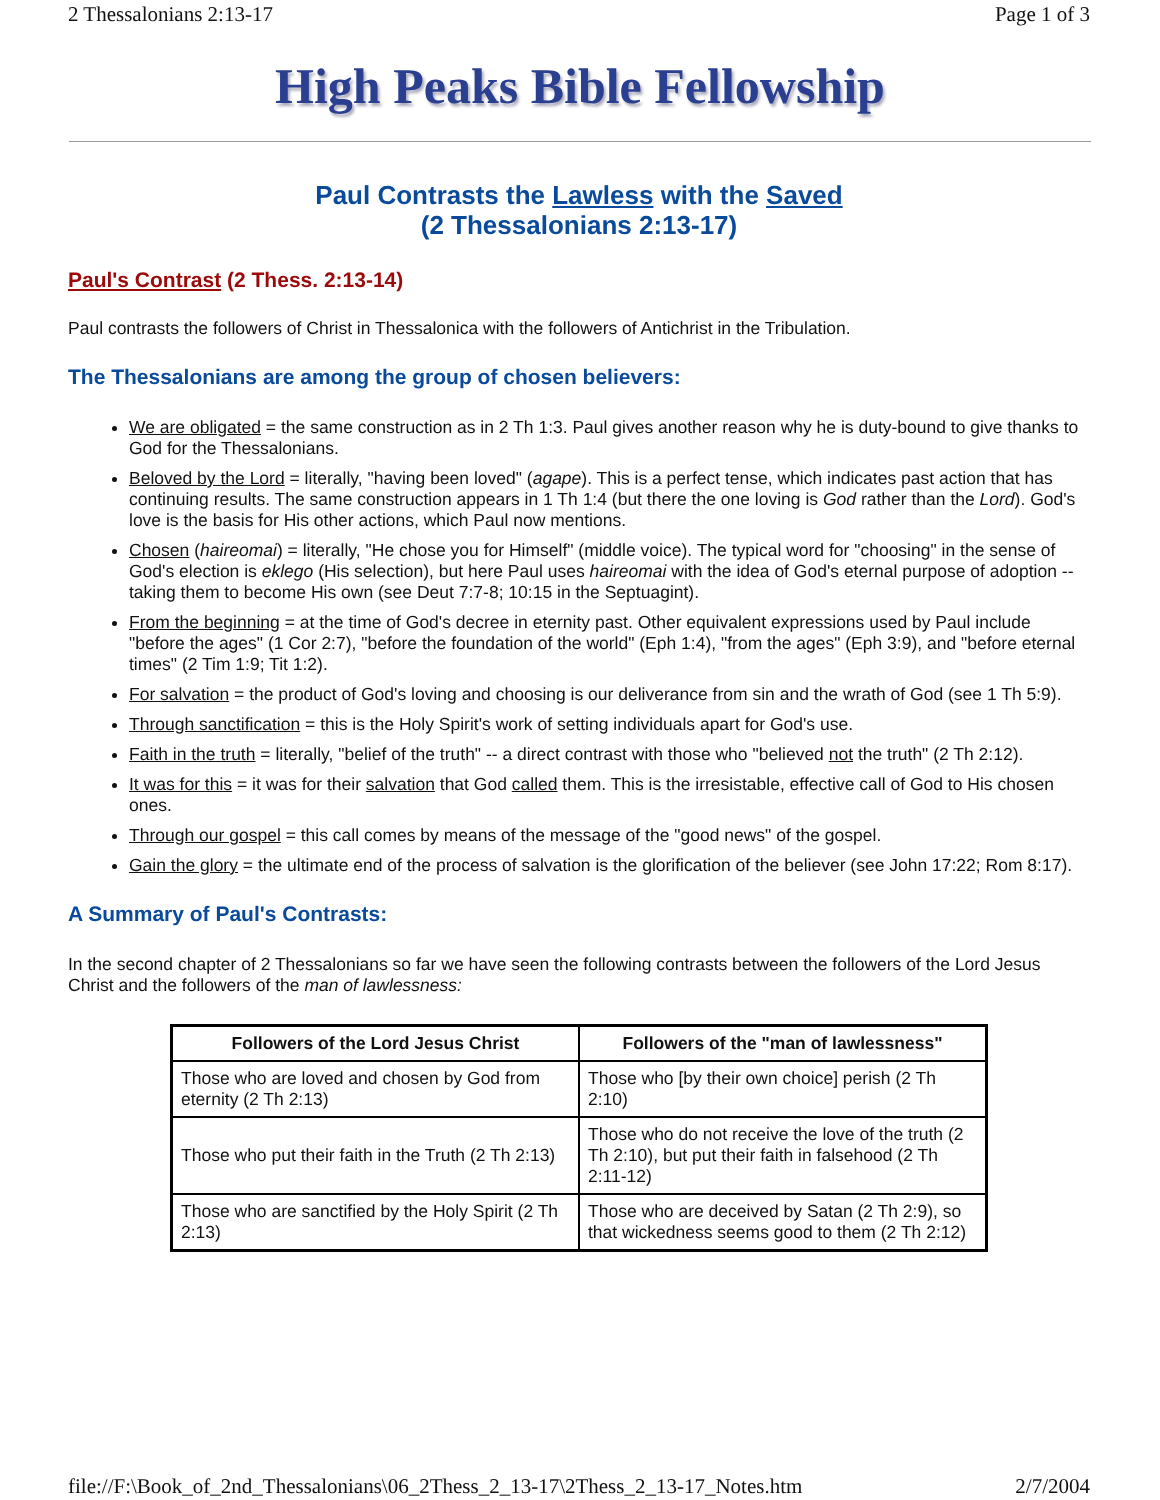2 Thessalonians 2:13-17 Page 1 of 3
High Peaks Bible Fellowship
Paul Contrasts the Lawless with the Saved
(2 Thessalonians 2:13-17)
Paul's Contrast (2 Thess. 2:13-14)
Paul contrasts the followers of Christ in Thessalonica with the followers of Antichrist in the Tribulation.
The Thessalonians are among the group of chosen believers:
We are obligated = the same construction as in 2 Th 1:3. Paul gives another reason why he is duty-bound to give thanks to God for the Thessalonians.
Beloved by the Lord = literally, "having been loved" (agape). This is a perfect tense, which indicates past action that has continuing results. The same construction appears in 1 Th 1:4 (but there the one loving is God rather than the Lord). God's love is the basis for His other actions, which Paul now mentions.
Chosen (haireomai) = literally, "He chose you for Himself" (middle voice). The typical word for "choosing" in the sense of God's election is eklego (His selection), but here Paul uses haireomai with the idea of God's eternal purpose of adoption -- taking them to become His own (see Deut 7:7-8; 10:15 in the Septuagint).
From the beginning = at the time of God's decree in eternity past. Other equivalent expressions used by Paul include "before the ages" (1 Cor 2:7), "before the foundation of the world" (Eph 1:4), "from the ages" (Eph 3:9), and "before eternal times" (2 Tim 1:9; Tit 1:2).
For salvation = the product of God's loving and choosing is our deliverance from sin and the wrath of God (see 1 Th 5:9).
Through sanctification = this is the Holy Spirit's work of setting individuals apart for God's use.
Faith in the truth = literally, "belief of the truth" -- a direct contrast with those who "believed not the truth" (2 Th 2:12).
It was for this = it was for their salvation that God called them. This is the irresistable, effective call of God to His chosen ones.
Through our gospel = this call comes by means of the message of the "good news" of the gospel.
Gain the glory = the ultimate end of the process of salvation is the glorification of the believer (see John 17:22; Rom 8:17).
A Summary of Paul's Contrasts:
In the second chapter of 2 Thessalonians so far we have seen the following contrasts between the followers of the Lord Jesus Christ and the followers of the man of lawlessness:
| Followers of the Lord Jesus Christ | Followers of the "man of lawlessness" |
| --- | --- |
| Those who are loved and chosen by God from eternity (2 Th 2:13) | Those who [by their own choice] perish (2 Th 2:10) |
| Those who put their faith in the Truth (2 Th 2:13) | Those who do not receive the love of the truth (2 Th 2:10), but put their faith in falsehood (2 Th 2:11-12) |
| Those who are sanctified by the Holy Spirit (2 Th 2:13) | Those who are deceived by Satan (2 Th 2:9), so that wickedness seems good to them (2 Th 2:12) |
file://F:\Book_of_2nd_Thessalonians\06_2Thess_2_13-17\2Thess_2_13-17_Notes.htm 2/7/2004